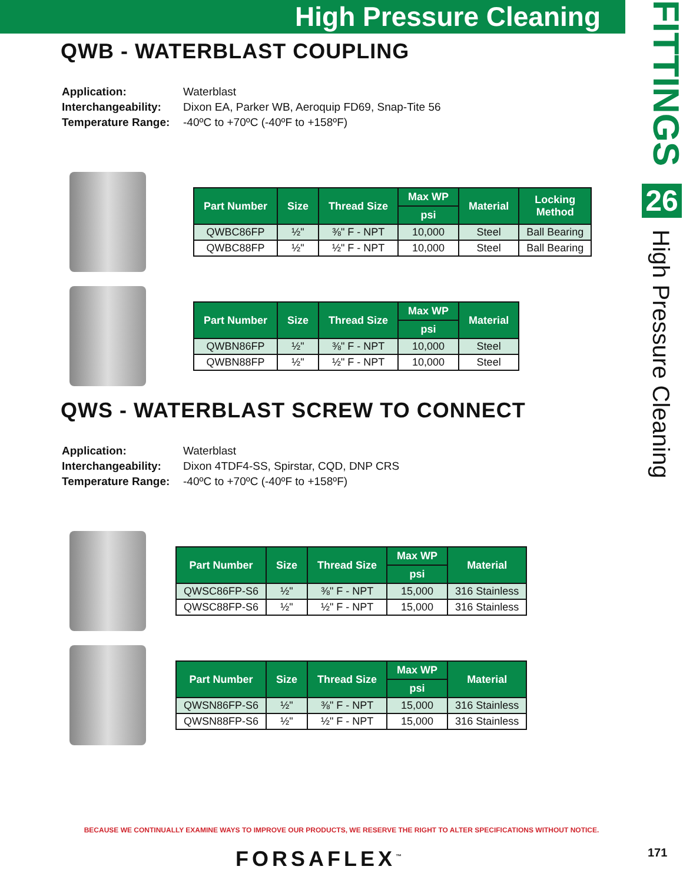High Pressure Cleaning
FITTINGS
26
High Pressure Cleaning
QWB - WATERBLAST COUPLING
| Application: | Waterblast |
| Interchangeability: | Dixon EA, Parker WB, Aeroquip FD69, Snap-Tite 56 |
| Temperature Range: | -40ºC to +70ºC (-40ºF to +158ºF) |
| Part Number | Size | Thread Size | Max WP | Material | Locking Method |
| --- | --- | --- | --- | --- | --- |
| | | | psi | | |
| QWBC86FP | ½" | ⅜" F - NPT | 10,000 | Steel | Ball Bearing |
| QWBC88FP | ½" | ½" F - NPT | 10,000 | Steel | Ball Bearing |
| Part Number | Size | Thread Size | Max WP | Material |
| --- | --- | --- | --- | --- |
| | | | psi | |
| QWBN86FP | ½" | ⅜" F - NPT | 10,000 | Steel |
| QWBN88FP | ½" | ½" F - NPT | 10,000 | Steel |
QWS - WATERBLAST SCREW TO CONNECT
| Application: | Waterblast |
| Interchangeability: | Dixon 4TDF4-SS, Spirstar, CQD, DNP CRS |
| Temperature Range: | -40ºC to +70ºC (-40ºF to +158ºF) |
| Part Number | Size | Thread Size | Max WP | Material |
| --- | --- | --- | --- | --- |
| | | | psi | |
| QWSC86FP-S6 | ½" | ⅜" F - NPT | 15,000 | 316 Stainless |
| QWSC88FP-S6 | ½" | ½" F - NPT | 15,000 | 316 Stainless |
| Part Number | Size | Thread Size | Max WP | Material |
| --- | --- | --- | --- | --- |
| | | | psi | |
| QWSN86FP-S6 | ½" | ⅜" F - NPT | 15,000 | 316 Stainless |
| QWSN88FP-S6 | ½" | ½" F - NPT | 15,000 | 316 Stainless |
BECAUSE WE CONTINUALLY EXAMINE WAYS TO IMPROVE OUR PRODUCTS, WE RESERVE THE RIGHT TO ALTER SPECIFICATIONS WITHOUT NOTICE.
FORSAFLEX<sup>™</sup> 171